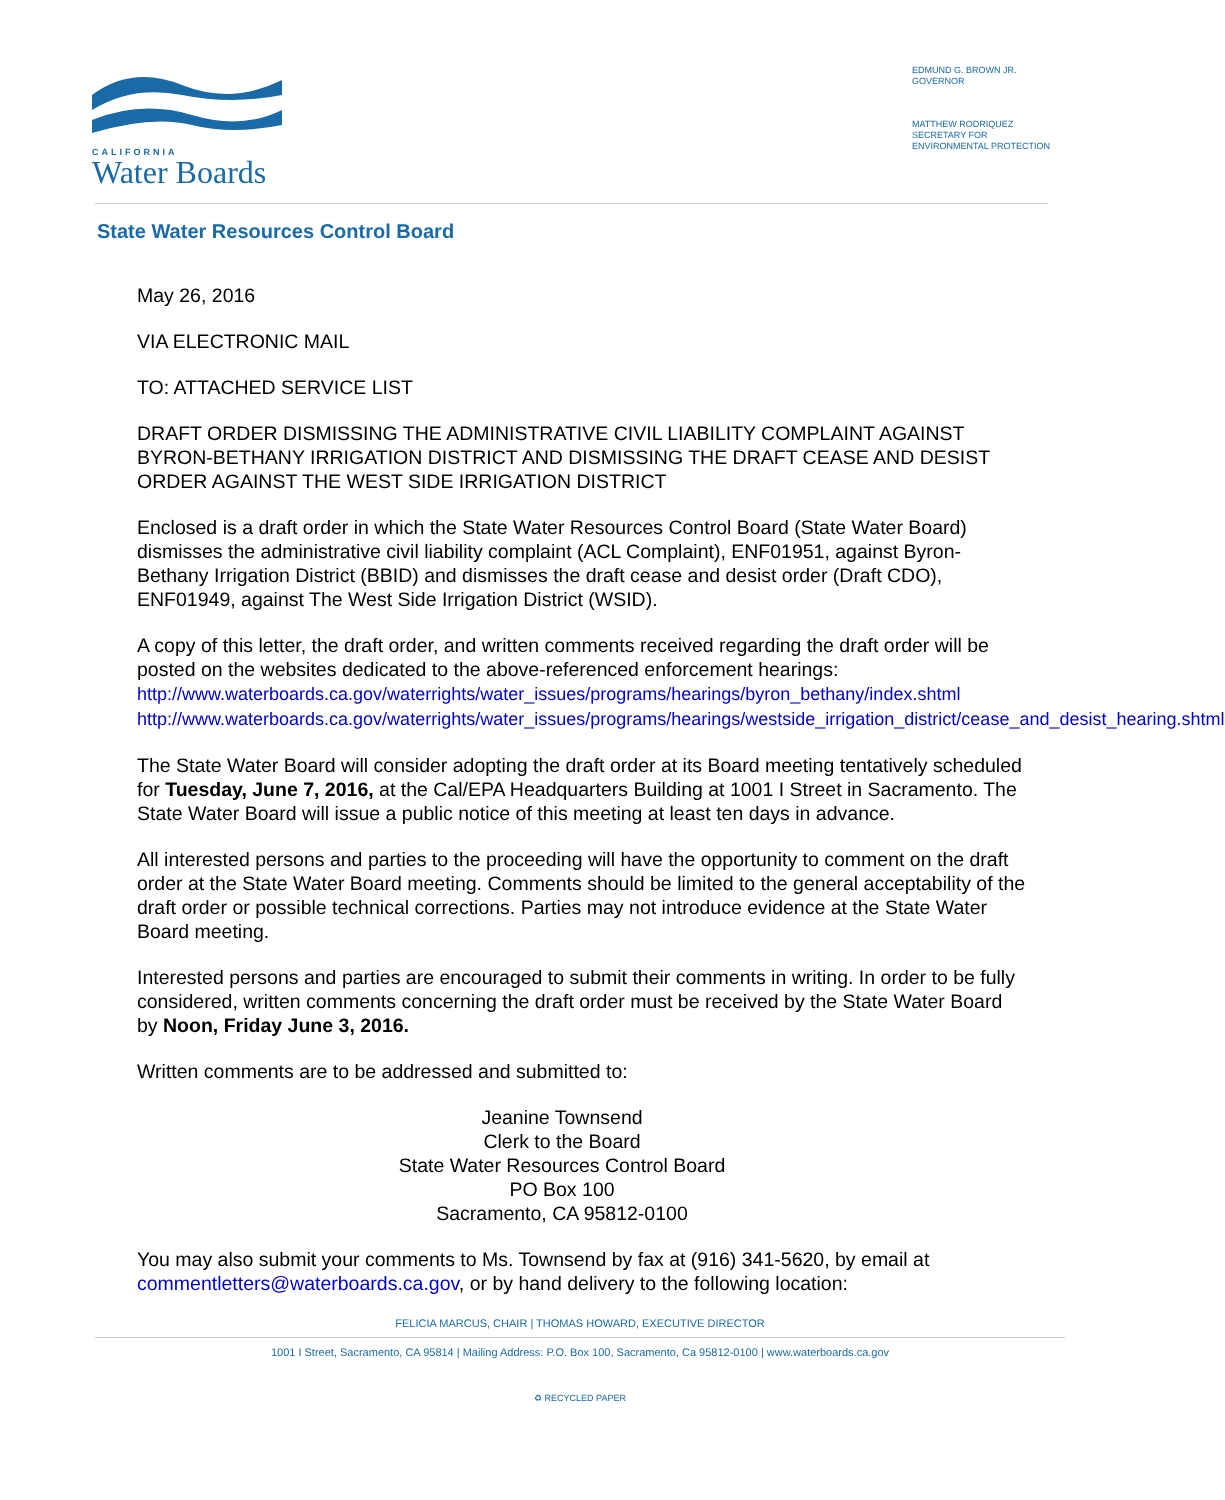CALIFORNIA
Water Boards
EDMUND G. BROWN JR.
GOVERNOR
MATTHEW RODRIQUEZ
SECRETARY FOR
ENVIRONMENTAL PROTECTION
State Water Resources Control Board
May 26, 2016
VIA ELECTRONIC MAIL
TO: ATTACHED SERVICE LIST
DRAFT ORDER DISMISSING THE ADMINISTRATIVE CIVIL LIABILITY COMPLAINT AGAINST BYRON-BETHANY IRRIGATION DISTRICT AND DISMISSING THE DRAFT CEASE AND DESIST ORDER AGAINST THE WEST SIDE IRRIGATION DISTRICT
Enclosed is a draft order in which the State Water Resources Control Board (State Water Board) dismisses the administrative civil liability complaint (ACL Complaint), ENF01951, against Byron-Bethany Irrigation District (BBID) and dismisses the draft cease and desist order (Draft CDO), ENF01949, against The West Side Irrigation District (WSID).
A copy of this letter, the draft order, and written comments received regarding the draft order will be posted on the websites dedicated to the above-referenced enforcement hearings: http://www.waterboards.ca.gov/waterrights/water_issues/programs/hearings/byron_bethany/index.shtml http://www.waterboards.ca.gov/waterrights/water_issues/programs/hearings/westside_irrigation_district/cease_and_desist_hearing.shtml
The State Water Board will consider adopting the draft order at its Board meeting tentatively scheduled for Tuesday, June 7, 2016, at the Cal/EPA Headquarters Building at 1001 I Street in Sacramento. The State Water Board will issue a public notice of this meeting at least ten days in advance.
All interested persons and parties to the proceeding will have the opportunity to comment on the draft order at the State Water Board meeting. Comments should be limited to the general acceptability of the draft order or possible technical corrections. Parties may not introduce evidence at the State Water Board meeting.
Interested persons and parties are encouraged to submit their comments in writing. In order to be fully considered, written comments concerning the draft order must be received by the State Water Board by Noon, Friday June 3, 2016.
Written comments are to be addressed and submitted to:
Jeanine Townsend
Clerk to the Board
State Water Resources Control Board
PO Box 100
Sacramento, CA 95812-0100
You may also submit your comments to Ms. Townsend by fax at (916) 341-5620, by email at commentletters@waterboards.ca.gov, or by hand delivery to the following location:
FELICIA MARCUS, CHAIR | THOMAS HOWARD, EXECUTIVE DIRECTOR
1001 I Street, Sacramento, CA 95814 | Mailing Address: P.O. Box 100, Sacramento, Ca 95812-0100 | www.waterboards.ca.gov
♻ RECYCLED PAPER